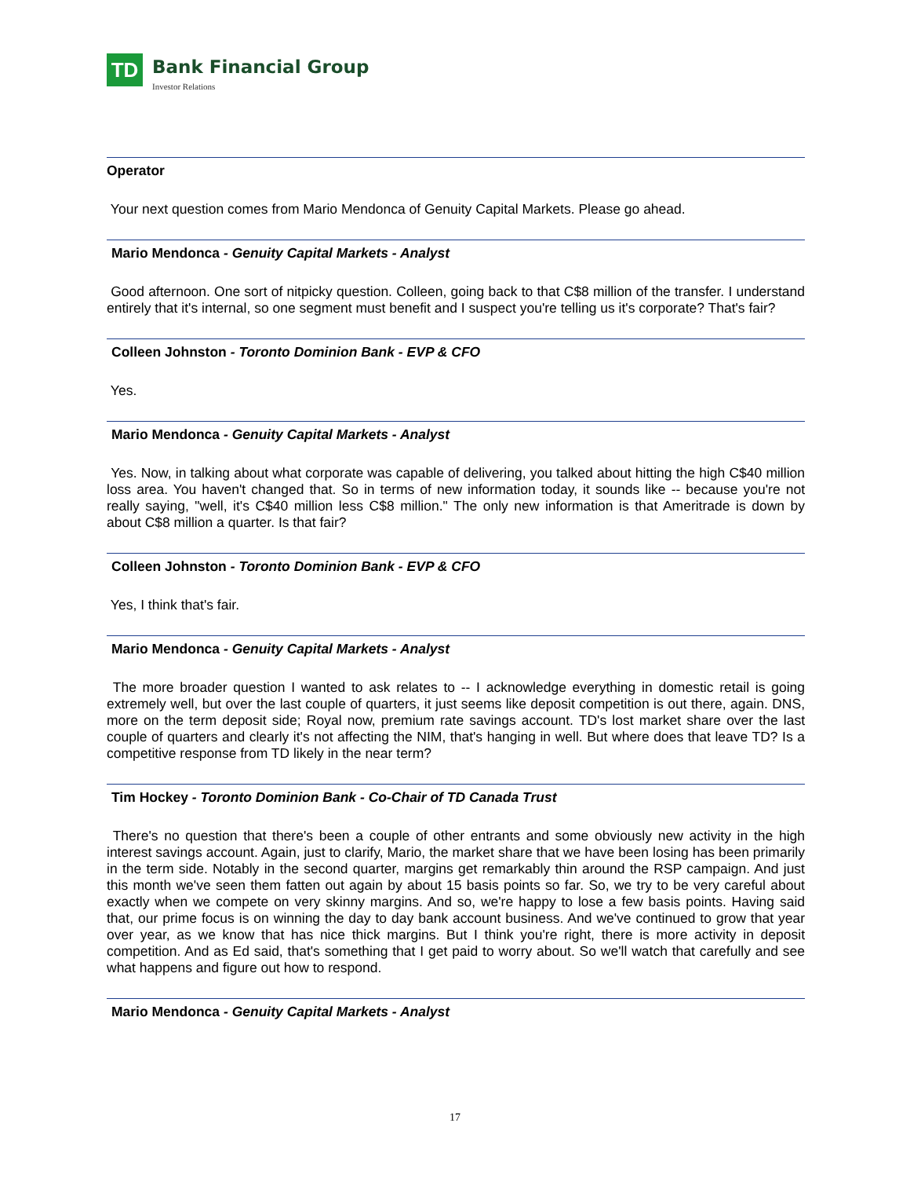TD
Bank Financial Group
Investor Relations
Operator
Your next question comes from Mario Mendonca of Genuity Capital Markets. Please go ahead.
Mario Mendonca - Genuity Capital Markets - Analyst
Good afternoon. One sort of nitpicky question. Colleen, going back to that C$8 million of the transfer. I understand entirely that it's internal, so one segment must benefit and I suspect you're telling us it's corporate? That's fair?
Colleen Johnston - Toronto Dominion Bank - EVP & CFO
Yes.
Mario Mendonca - Genuity Capital Markets - Analyst
Yes. Now, in talking about what corporate was capable of delivering, you talked about hitting the high C$40 million loss area. You haven't changed that. So in terms of new information today, it sounds like -- because you're not really saying, "well, it's C$40 million less C$8 million." The only new information is that Ameritrade is down by about C$8 million a quarter. Is that fair?
Colleen Johnston - Toronto Dominion Bank - EVP & CFO
Yes, I think that's fair.
Mario Mendonca - Genuity Capital Markets - Analyst
The more broader question I wanted to ask relates to -- I acknowledge everything in domestic retail is going extremely well, but over the last couple of quarters, it just seems like deposit competition is out there, again. DNS, more on the term deposit side; Royal now, premium rate savings account. TD's lost market share over the last couple of quarters and clearly it's not affecting the NIM, that's hanging in well. But where does that leave TD? Is a competitive response from TD likely in the near term?
Tim Hockey - Toronto Dominion Bank - Co-Chair of TD Canada Trust
There's no question that there's been a couple of other entrants and some obviously new activity in the high interest savings account. Again, just to clarify, Mario, the market share that we have been losing has been primarily in the term side. Notably in the second quarter, margins get remarkably thin around the RSP campaign. And just this month we've seen them fatten out again by about 15 basis points so far. So, we try to be very careful about exactly when we compete on very skinny margins. And so, we're happy to lose a few basis points. Having said that, our prime focus is on winning the day to day bank account business. And we've continued to grow that year over year, as we know that has nice thick margins. But I think you're right, there is more activity in deposit competition. And as Ed said, that's something that I get paid to worry about. So we'll watch that carefully and see what happens and figure out how to respond.
Mario Mendonca - Genuity Capital Markets - Analyst
17